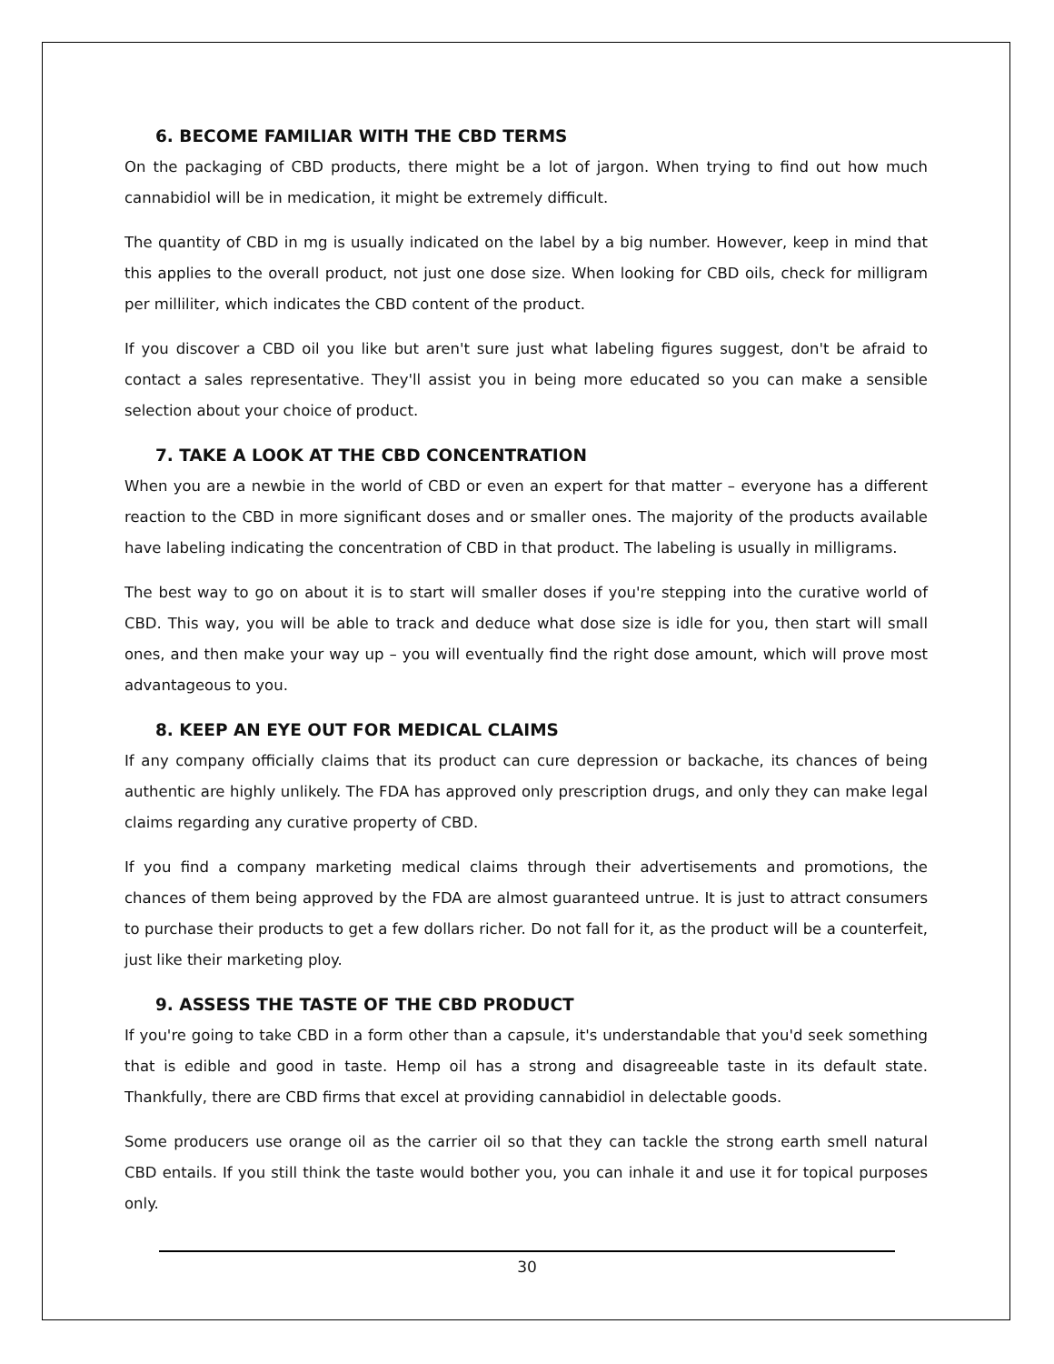6. BECOME FAMILIAR WITH THE CBD TERMS
On the packaging of CBD products, there might be a lot of jargon. When trying to find out how much cannabidiol will be in medication, it might be extremely difficult.
The quantity of CBD in mg is usually indicated on the label by a big number. However, keep in mind that this applies to the overall product, not just one dose size. When looking for CBD oils, check for milligram per milliliter, which indicates the CBD content of the product.
If you discover a CBD oil you like but aren't sure just what labeling figures suggest, don't be afraid to contact a sales representative. They'll assist you in being more educated so you can make a sensible selection about your choice of product.
7. TAKE A LOOK AT THE CBD CONCENTRATION
When you are a newbie in the world of CBD or even an expert for that matter – everyone has a different reaction to the CBD in more significant doses and or smaller ones. The majority of the products available have labeling indicating the concentration of CBD in that product. The labeling is usually in milligrams.
The best way to go on about it is to start will smaller doses if you're stepping into the curative world of CBD. This way, you will be able to track and deduce what dose size is idle for you, then start will small ones, and then make your way up – you will eventually find the right dose amount, which will prove most advantageous to you.
8. KEEP AN EYE OUT FOR MEDICAL CLAIMS
If any company officially claims that its product can cure depression or backache, its chances of being authentic are highly unlikely. The FDA has approved only prescription drugs, and only they can make legal claims regarding any curative property of CBD.
If you find a company marketing medical claims through their advertisements and promotions, the chances of them being approved by the FDA are almost guaranteed untrue. It is just to attract consumers to purchase their products to get a few dollars richer. Do not fall for it, as the product will be a counterfeit, just like their marketing ploy.
9. ASSESS THE TASTE OF THE CBD PRODUCT
If you're going to take CBD in a form other than a capsule, it's understandable that you'd seek something that is edible and good in taste. Hemp oil has a strong and disagreeable taste in its default state. Thankfully, there are CBD firms that excel at providing cannabidiol in delectable goods.
Some producers use orange oil as the carrier oil so that they can tackle the strong earth smell natural CBD entails. If you still think the taste would bother you, you can inhale it and use it for topical purposes only.
30